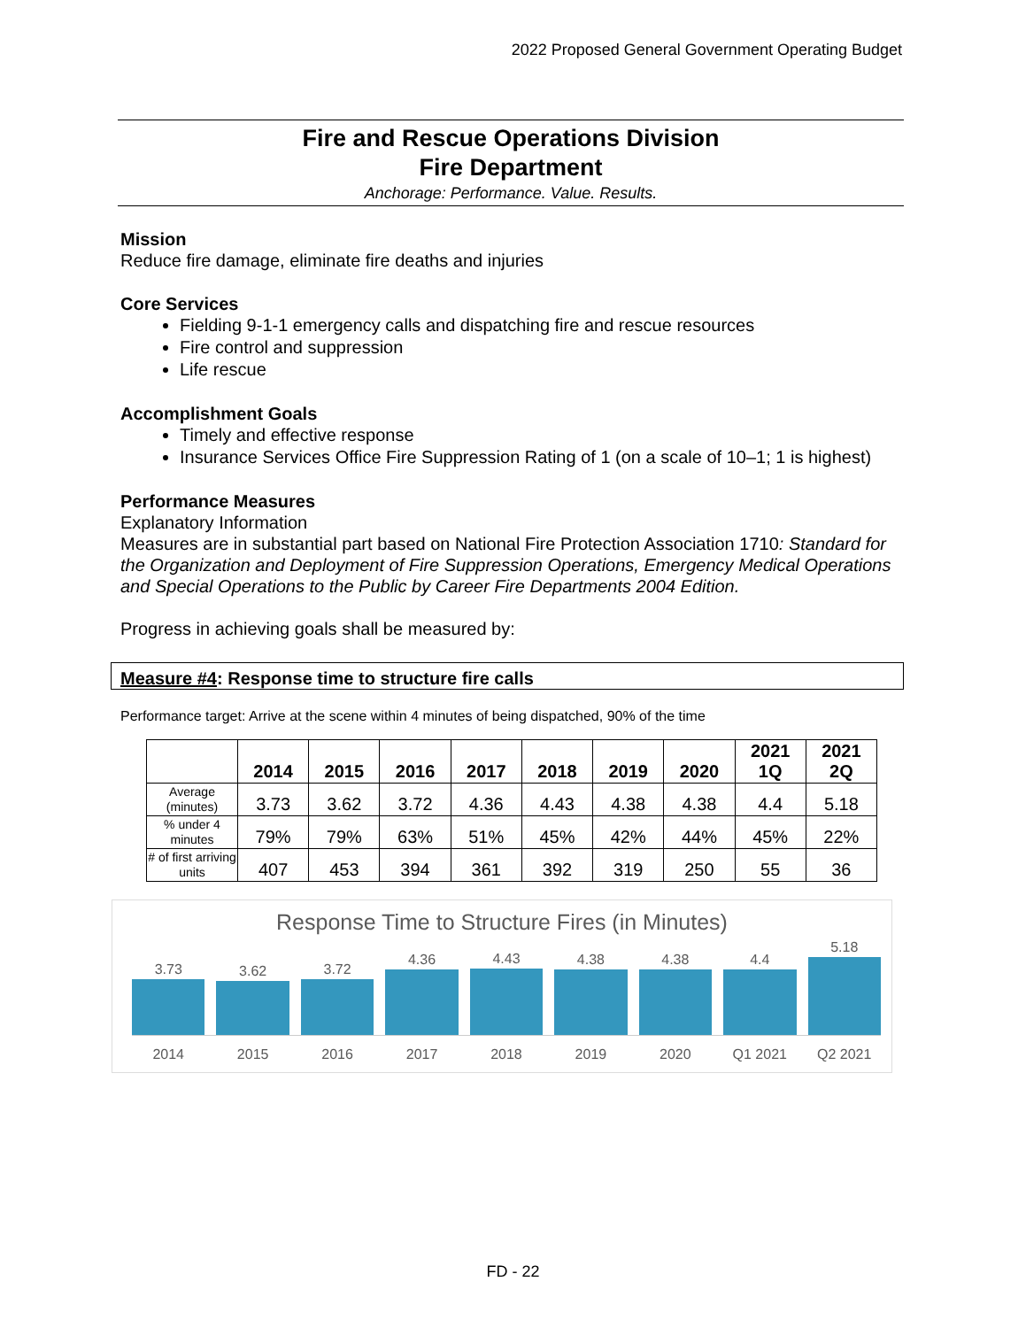2022 Proposed General Government Operating Budget
Fire and Rescue Operations Division
Fire Department
Anchorage: Performance. Value. Results.
Mission
Reduce fire damage, eliminate fire deaths and injuries
Core Services
Fielding 9-1-1 emergency calls and dispatching fire and rescue resources
Fire control and suppression
Life rescue
Accomplishment Goals
Timely and effective response
Insurance Services Office Fire Suppression Rating of 1 (on a scale of 10–1; 1 is highest)
Performance Measures
Explanatory Information
Measures are in substantial part based on National Fire Protection Association 1710: Standard for the Organization and Deployment of Fire Suppression Operations, Emergency Medical Operations and Special Operations to the Public by Career Fire Departments 2004 Edition.
Progress in achieving goals shall be measured by:
Measure #4: Response time to structure fire calls
Performance target: Arrive at the scene within 4 minutes of being dispatched, 90% of the time
| | 2014 | 2015 | 2016 | 2017 | 2018 | 2019 | 2020 | 2021 1Q | 2021 2Q |
| --- | --- | --- | --- | --- | --- | --- | --- | --- | --- |
| Average (minutes) | 3.73 | 3.62 | 3.72 | 4.36 | 4.43 | 4.38 | 4.38 | 4.4 | 5.18 |
| % under 4 minutes | 79% | 79% | 63% | 51% | 45% | 42% | 44% | 45% | 22% |
| # of first arriving units | 407 | 453 | 394 | 361 | 392 | 319 | 250 | 55 | 36 |
Response Time to Structure Fires (in Minutes)
3.73
3.62
3.72
4.36
4.43
4.38
4.38
4.4
5.18
2014 2015 2016 2017 2018 2019 2020 Q1 2021 Q2 2021
FD - 22